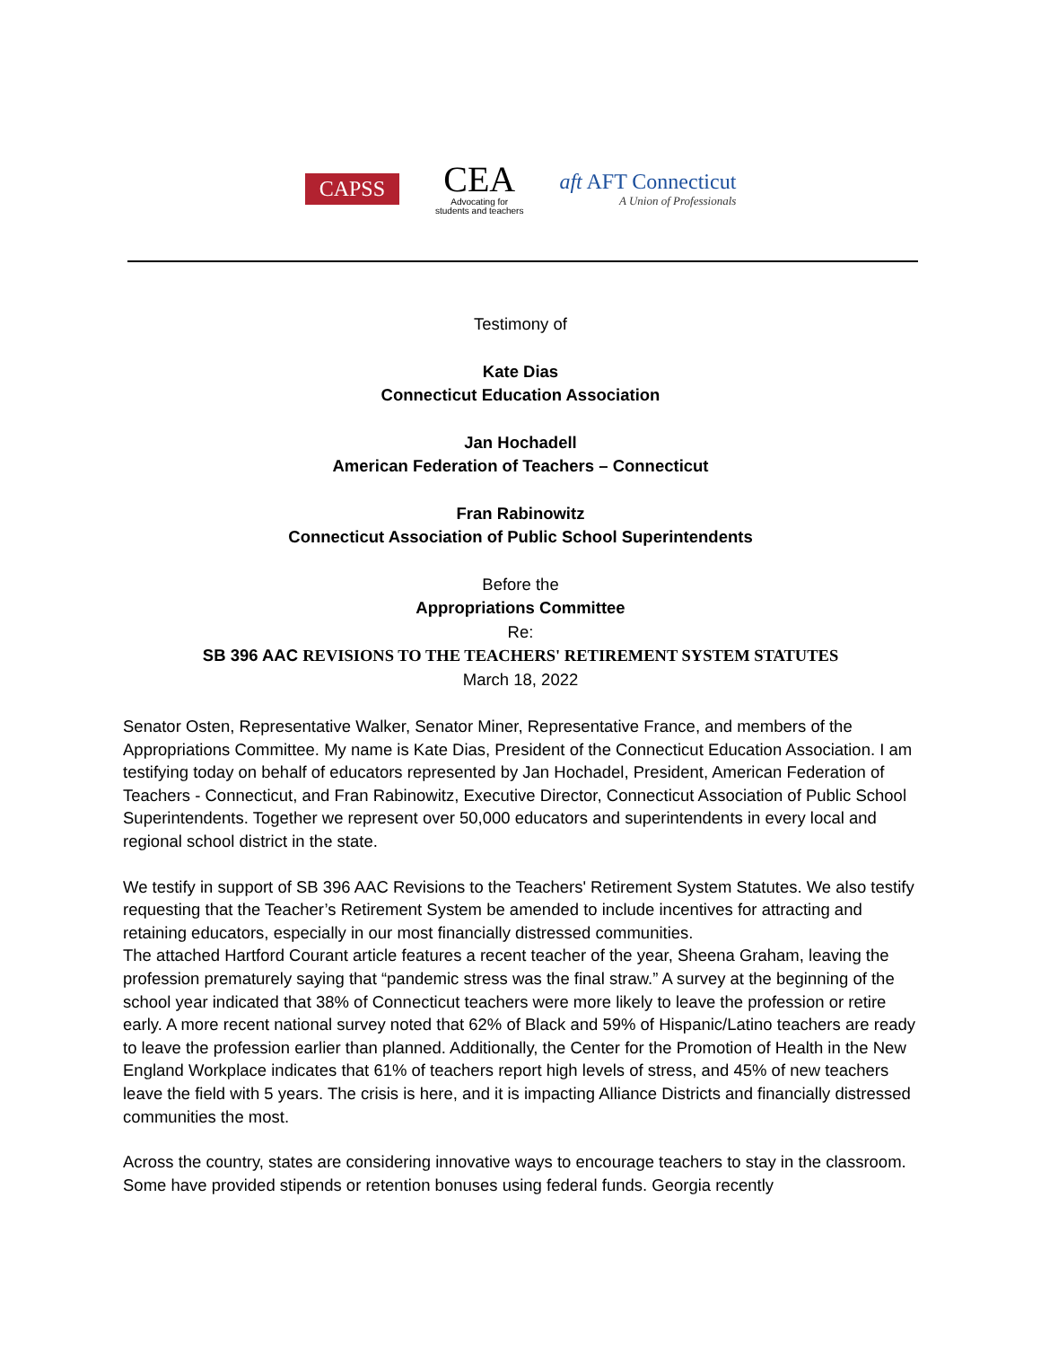CAPSS
CEA
Advocating for
students and teachers
aft AFT Connecticut
A Union of Professionals
Testimony of
Kate Dias
Connecticut Education Association
Jan Hochadell
American Federation of Teachers – Connecticut
Fran Rabinowitz
Connecticut Association of Public School Superintendents
Before the
Appropriations Committee
Re:
SB 396 AAC REVISIONS TO THE TEACHERS' RETIREMENT SYSTEM STATUTES
March 18, 2022
Senator Osten, Representative Walker, Senator Miner, Representative France, and members of the Appropriations Committee. My name is Kate Dias, President of the Connecticut Education Association. I am testifying today on behalf of educators represented by Jan Hochadel, President, American Federation of Teachers - Connecticut, and Fran Rabinowitz, Executive Director, Connecticut Association of Public School Superintendents. Together we represent over 50,000 educators and superintendents in every local and regional school district in the state.
We testify in support of SB 396 AAC Revisions to the Teachers' Retirement System Statutes. We also testify requesting that the Teacher’s Retirement System be amended to include incentives for attracting and retaining educators, especially in our most financially distressed communities.
The attached Hartford Courant article features a recent teacher of the year, Sheena Graham, leaving the profession prematurely saying that “pandemic stress was the final straw.” A survey at the beginning of the school year indicated that 38% of Connecticut teachers were more likely to leave the profession or retire early. A more recent national survey noted that 62% of Black and 59% of Hispanic/Latino teachers are ready to leave the profession earlier than planned. Additionally, the Center for the Promotion of Health in the New England Workplace indicates that 61% of teachers report high levels of stress, and 45% of new teachers leave the field with 5 years. The crisis is here, and it is impacting Alliance Districts and financially distressed communities the most.
Across the country, states are considering innovative ways to encourage teachers to stay in the classroom. Some have provided stipends or retention bonuses using federal funds. Georgia recently